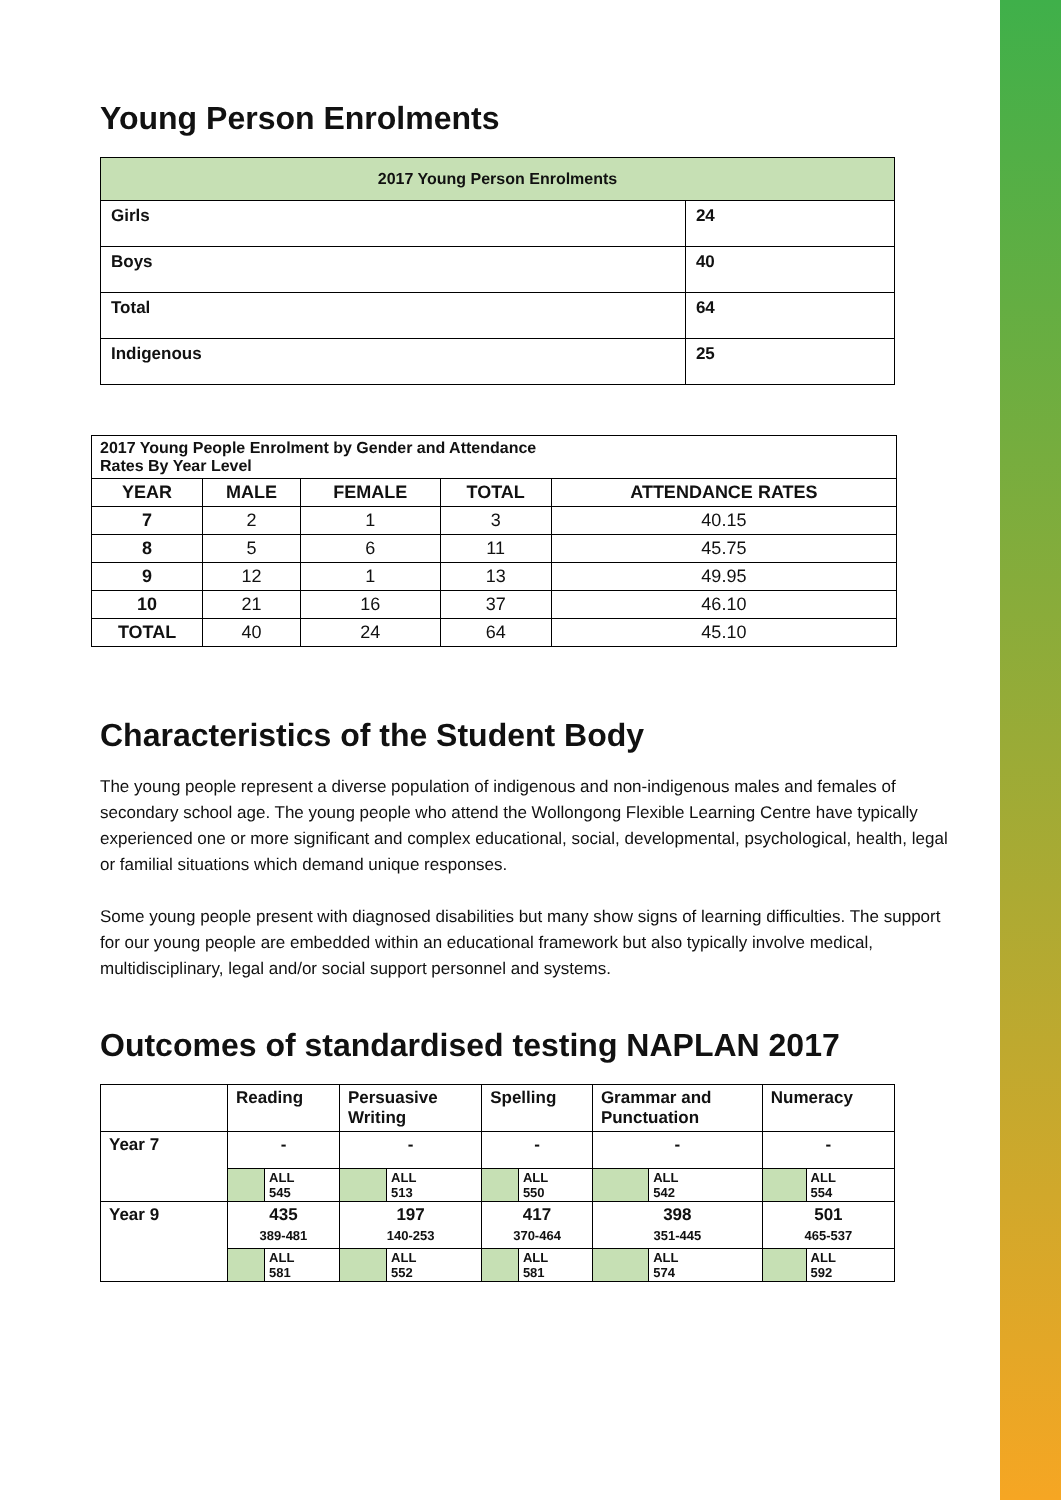Young Person Enrolments
| 2017 Young Person Enrolments | |
| --- | --- |
| Girls | 24 |
| Boys | 40 |
| Total | 64 |
| Indigenous | 25 |
| 2017 Young People Enrolment by Gender and Attendance Rates By Year Level | | | | |
| --- | --- | --- | --- | --- |
| YEAR | MALE | FEMALE | TOTAL | ATTENDANCE RATES |
| 7 | 2 | 1 | 3 | 40.15 |
| 8 | 5 | 6 | 11 | 45.75 |
| 9 | 12 | 1 | 13 | 49.95 |
| 10 | 21 | 16 | 37 | 46.10 |
| TOTAL | 40 | 24 | 64 | 45.10 |
Characteristics of the Student Body
The young people represent a diverse population of indigenous and non-indigenous males and females of secondary school age. The young people who attend the Wollongong Flexible Learning Centre have typically experienced one or more significant and complex educational, social, developmental, psychological, health, legal or familial situations which demand unique responses.
Some young people present with diagnosed disabilities but many show signs of learning difficulties. The support for our young people are embedded within an educational framework but also typically involve medical, multidisciplinary, legal and/or social support personnel and systems.
Outcomes of standardised testing NAPLAN 2017
| | Reading | | Persuasive Writing | | Spelling | | Grammar and Punctuation | | Numeracy | |
| Year 7 | - | | - | | - | | - | | - | |
| | | ALL 545 | | ALL 513 | | ALL 550 | | ALL 542 | | ALL 554 |
| Year 9 | 435 389-481 | | 197 140-253 | | 417 370-464 | | 398 351-445 | | 501 465-537 | |
| | | ALL 581 | | ALL 552 | | ALL 581 | | ALL 574 | | ALL 592 |